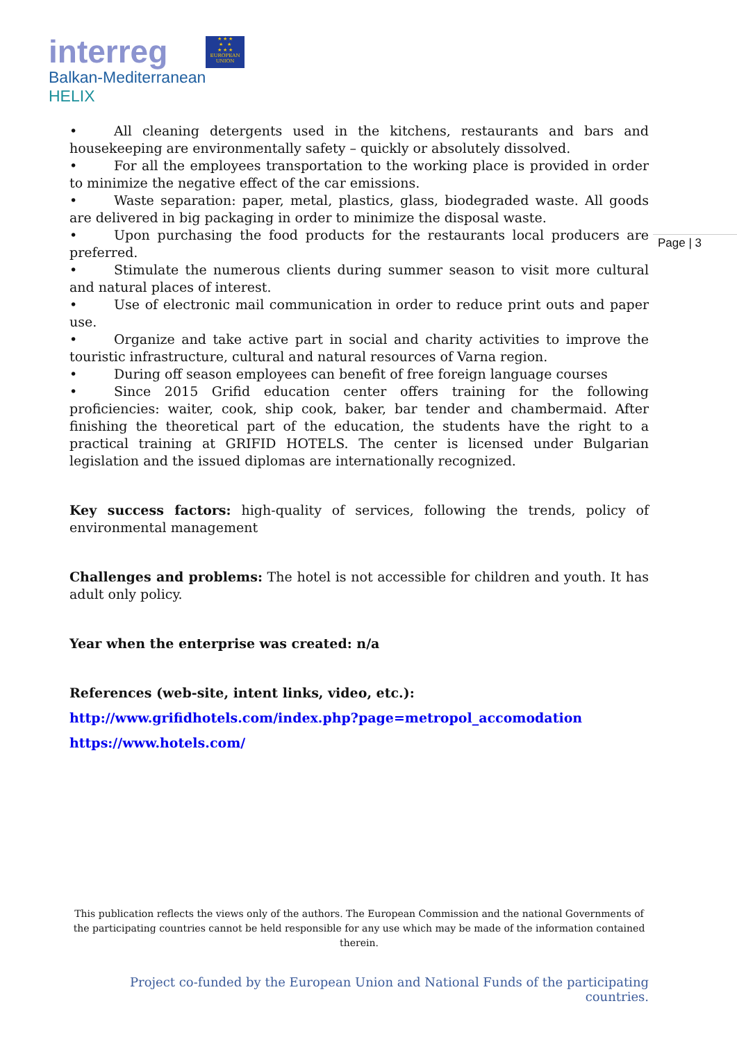interreg
Balkan-Mediterranean
HELIX
★ ★ ★
★ ★
★ ★ ★
EUROPEAN UNION
Page | 3
• All cleaning detergents used in the kitchens, restaurants and bars and housekeeping are environmentally safety – quickly or absolutely dissolved.
• For all the employees transportation to the working place is provided in order to minimize the negative effect of the car emissions.
• Waste separation: paper, metal, plastics, glass, biodegraded waste. All goods are delivered in big packaging in order to minimize the disposal waste.
• Upon purchasing the food products for the restaurants local producers are preferred.
• Stimulate the numerous clients during summer season to visit more cultural and natural places of interest.
• Use of electronic mail communication in order to reduce print outs and paper use.
• Organize and take active part in social and charity activities to improve the touristic infrastructure, cultural and natural resources of Varna region.
• During off season employees can benefit of free foreign language courses
• Since 2015 Grifid education center offers training for the following proficiencies: waiter, cook, ship cook, baker, bar tender and chambermaid. After finishing the theoretical part of the education, the students have the right to a practical training at GRIFID HOTELS. The center is licensed under Bulgarian legislation and the issued diplomas are internationally recognized.
Key success factors: high-quality of services, following the trends, policy of environmental management
Challenges and problems: The hotel is not accessible for children and youth. It has adult only policy.
Year when the enterprise was created: n/a
References (web-site, intent links, video, etc.):
http://www.grifidhotels.com/index.php?page=metropol_accomodation
https://www.hotels.com/
This publication reflects the views only of the authors. The European Commission and the national Governments of the participating countries cannot be held responsible for any use which may be made of the information contained therein.
Project co-funded by the European Union and National Funds of the participating countries.